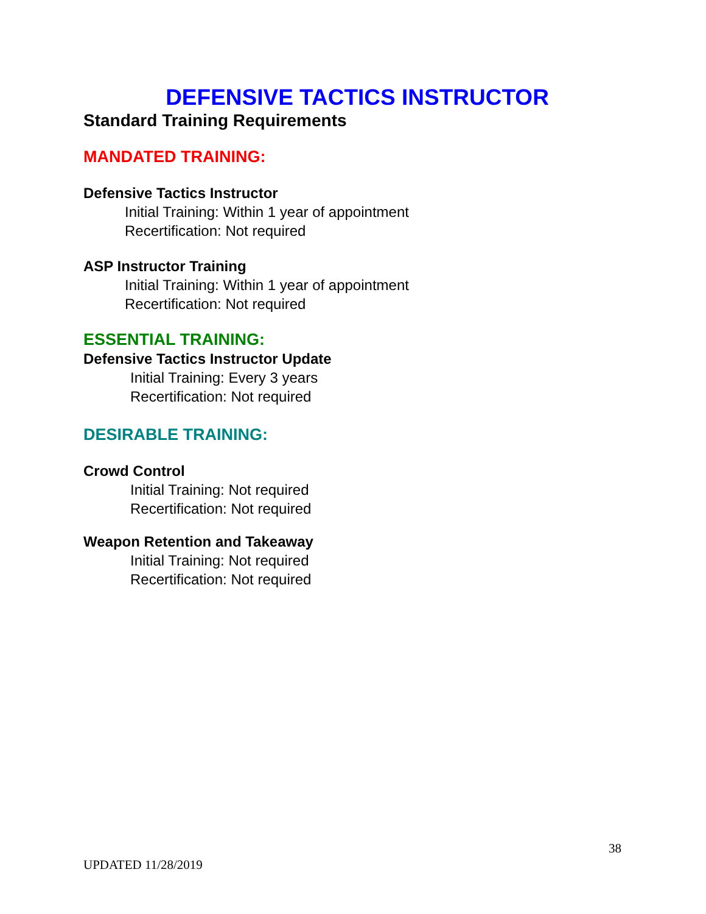DEFENSIVE TACTICS INSTRUCTOR
Standard Training Requirements
MANDATED TRAINING:
Defensive Tactics Instructor
Initial Training: Within 1 year of appointment
Recertification: Not required
ASP Instructor Training
Initial Training: Within 1 year of appointment
Recertification: Not required
ESSENTIAL TRAINING:
Defensive Tactics Instructor Update
Initial Training: Every 3 years
Recertification: Not required
DESIRABLE TRAINING:
Crowd Control
Initial Training: Not required
Recertification: Not required
Weapon Retention and Takeaway
Initial Training: Not required
Recertification: Not required
38
UPDATED 11/28/2019